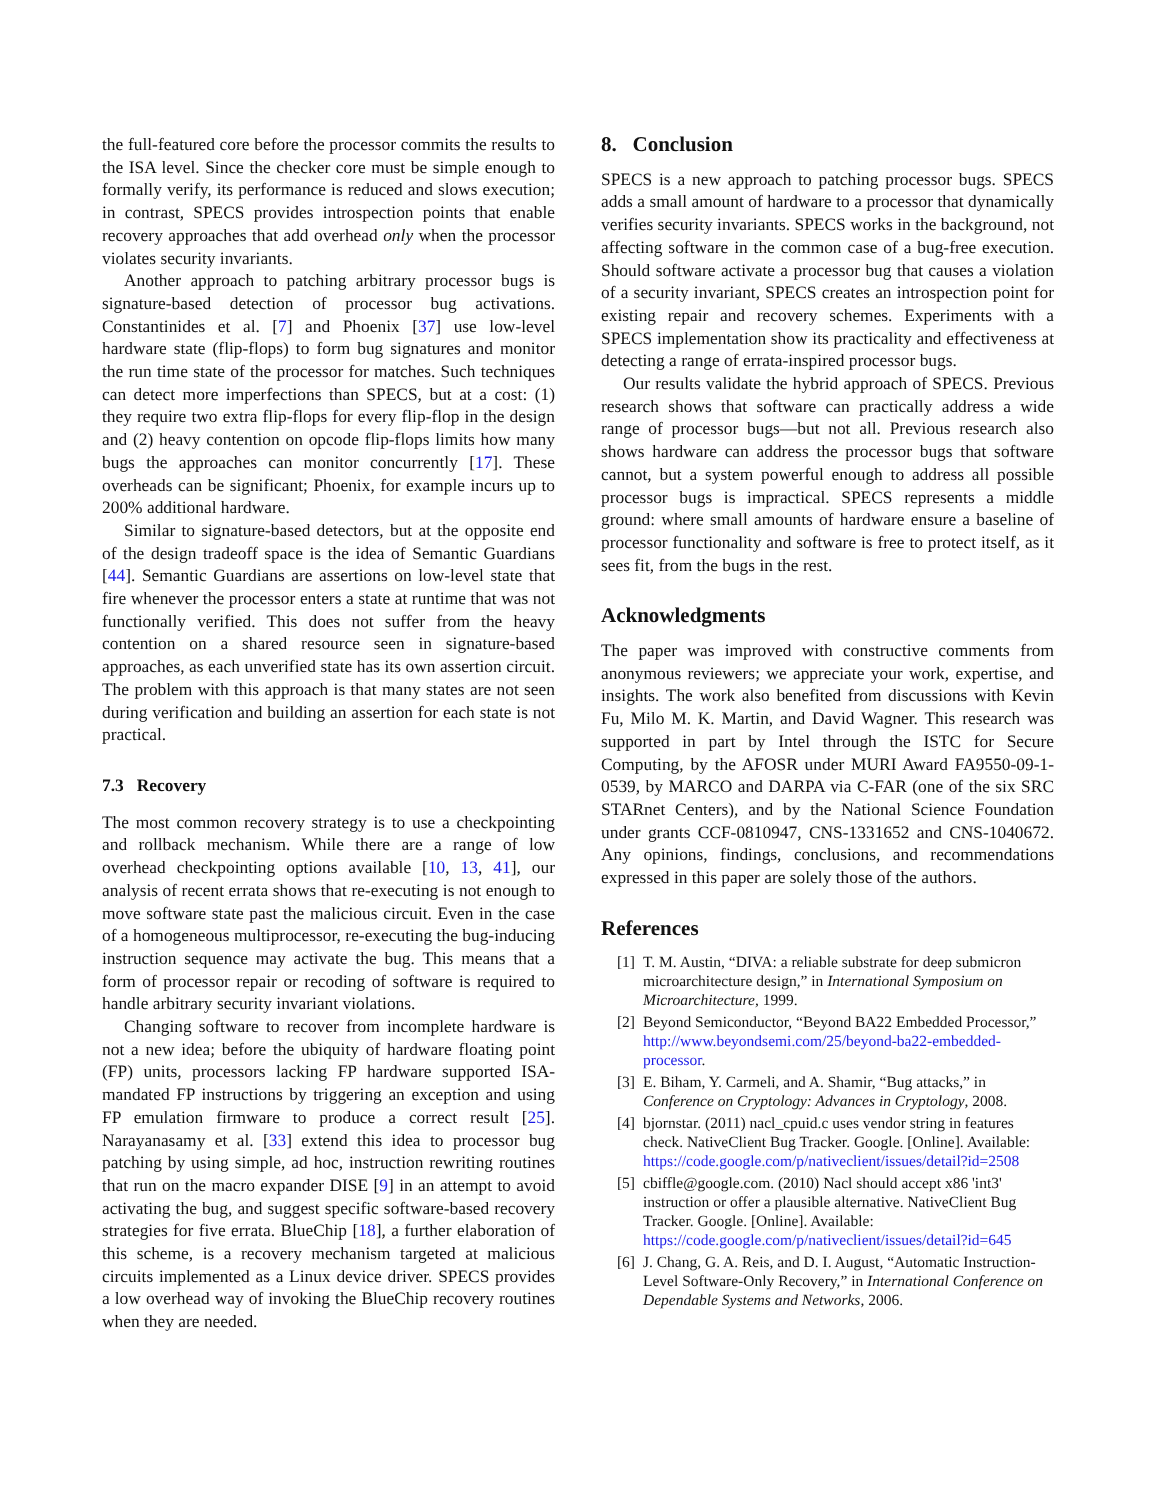the full-featured core before the processor commits the results to the ISA level. Since the checker core must be simple enough to formally verify, its performance is reduced and slows execution; in contrast, SPECS provides introspection points that enable recovery approaches that add overhead only when the processor violates security invariants.
Another approach to patching arbitrary processor bugs is signature-based detection of processor bug activations. Constantinides et al. [7] and Phoenix [37] use low-level hardware state (flip-flops) to form bug signatures and monitor the run time state of the processor for matches. Such techniques can detect more imperfections than SPECS, but at a cost: (1) they require two extra flip-flops for every flip-flop in the design and (2) heavy contention on opcode flip-flops limits how many bugs the approaches can monitor concurrently [17]. These overheads can be significant; Phoenix, for example incurs up to 200% additional hardware.
Similar to signature-based detectors, but at the opposite end of the design tradeoff space is the idea of Semantic Guardians [44]. Semantic Guardians are assertions on low-level state that fire whenever the processor enters a state at runtime that was not functionally verified. This does not suffer from the heavy contention on a shared resource seen in signature-based approaches, as each unverified state has its own assertion circuit. The problem with this approach is that many states are not seen during verification and building an assertion for each state is not practical.
7.3 Recovery
The most common recovery strategy is to use a checkpointing and rollback mechanism. While there are a range of low overhead checkpointing options available [10, 13, 41], our analysis of recent errata shows that re-executing is not enough to move software state past the malicious circuit. Even in the case of a homogeneous multiprocessor, re-executing the bug-inducing instruction sequence may activate the bug. This means that a form of processor repair or recoding of software is required to handle arbitrary security invariant violations.
Changing software to recover from incomplete hardware is not a new idea; before the ubiquity of hardware floating point (FP) units, processors lacking FP hardware supported ISA-mandated FP instructions by triggering an exception and using FP emulation firmware to produce a correct result [25]. Narayanasamy et al. [33] extend this idea to processor bug patching by using simple, ad hoc, instruction rewriting routines that run on the macro expander DISE [9] in an attempt to avoid activating the bug, and suggest specific software-based recovery strategies for five errata. BlueChip [18], a further elaboration of this scheme, is a recovery mechanism targeted at malicious circuits implemented as a Linux device driver. SPECS provides a low overhead way of invoking the BlueChip recovery routines when they are needed.
8. Conclusion
SPECS is a new approach to patching processor bugs. SPECS adds a small amount of hardware to a processor that dynamically verifies security invariants. SPECS works in the background, not affecting software in the common case of a bug-free execution. Should software activate a processor bug that causes a violation of a security invariant, SPECS creates an introspection point for existing repair and recovery schemes. Experiments with a SPECS implementation show its practicality and effectiveness at detecting a range of errata-inspired processor bugs.
Our results validate the hybrid approach of SPECS. Previous research shows that software can practically address a wide range of processor bugs—but not all. Previous research also shows hardware can address the processor bugs that software cannot, but a system powerful enough to address all possible processor bugs is impractical. SPECS represents a middle ground: where small amounts of hardware ensure a baseline of processor functionality and software is free to protect itself, as it sees fit, from the bugs in the rest.
Acknowledgments
The paper was improved with constructive comments from anonymous reviewers; we appreciate your work, expertise, and insights. The work also benefited from discussions with Kevin Fu, Milo M. K. Martin, and David Wagner. This research was supported in part by Intel through the ISTC for Secure Computing, by the AFOSR under MURI Award FA9550-09-1-0539, by MARCO and DARPA via C-FAR (one of the six SRC STARnet Centers), and by the National Science Foundation under grants CCF-0810947, CNS-1331652 and CNS-1040672. Any opinions, findings, conclusions, and recommendations expressed in this paper are solely those of the authors.
References
[1] T. M. Austin, “DIVA: a reliable substrate for deep submicron microarchitecture design,” in International Symposium on Microarchitecture, 1999.
[2] Beyond Semiconductor, “Beyond BA22 Embedded Processor,” http://www.beyondsemi.com/25/beyond-ba22-embedded-processor.
[3] E. Biham, Y. Carmeli, and A. Shamir, “Bug attacks,” in Conference on Cryptology: Advances in Cryptology, 2008.
[4] bjornstar. (2011) nacl_cpuid.c uses vendor string in features check. NativeClient Bug Tracker. Google. [Online]. Available: https://code.google.com/p/nativeclient/issues/detail?id=2508
[5] cbiffle@google.com. (2010) Nacl should accept x86 'int3' instruction or offer a plausible alternative. NativeClient Bug Tracker. Google. [Online]. Available: https://code.google.com/p/nativeclient/issues/detail?id=645
[6] J. Chang, G. A. Reis, and D. I. August, “Automatic Instruction-Level Software-Only Recovery,” in International Conference on Dependable Systems and Networks, 2006.